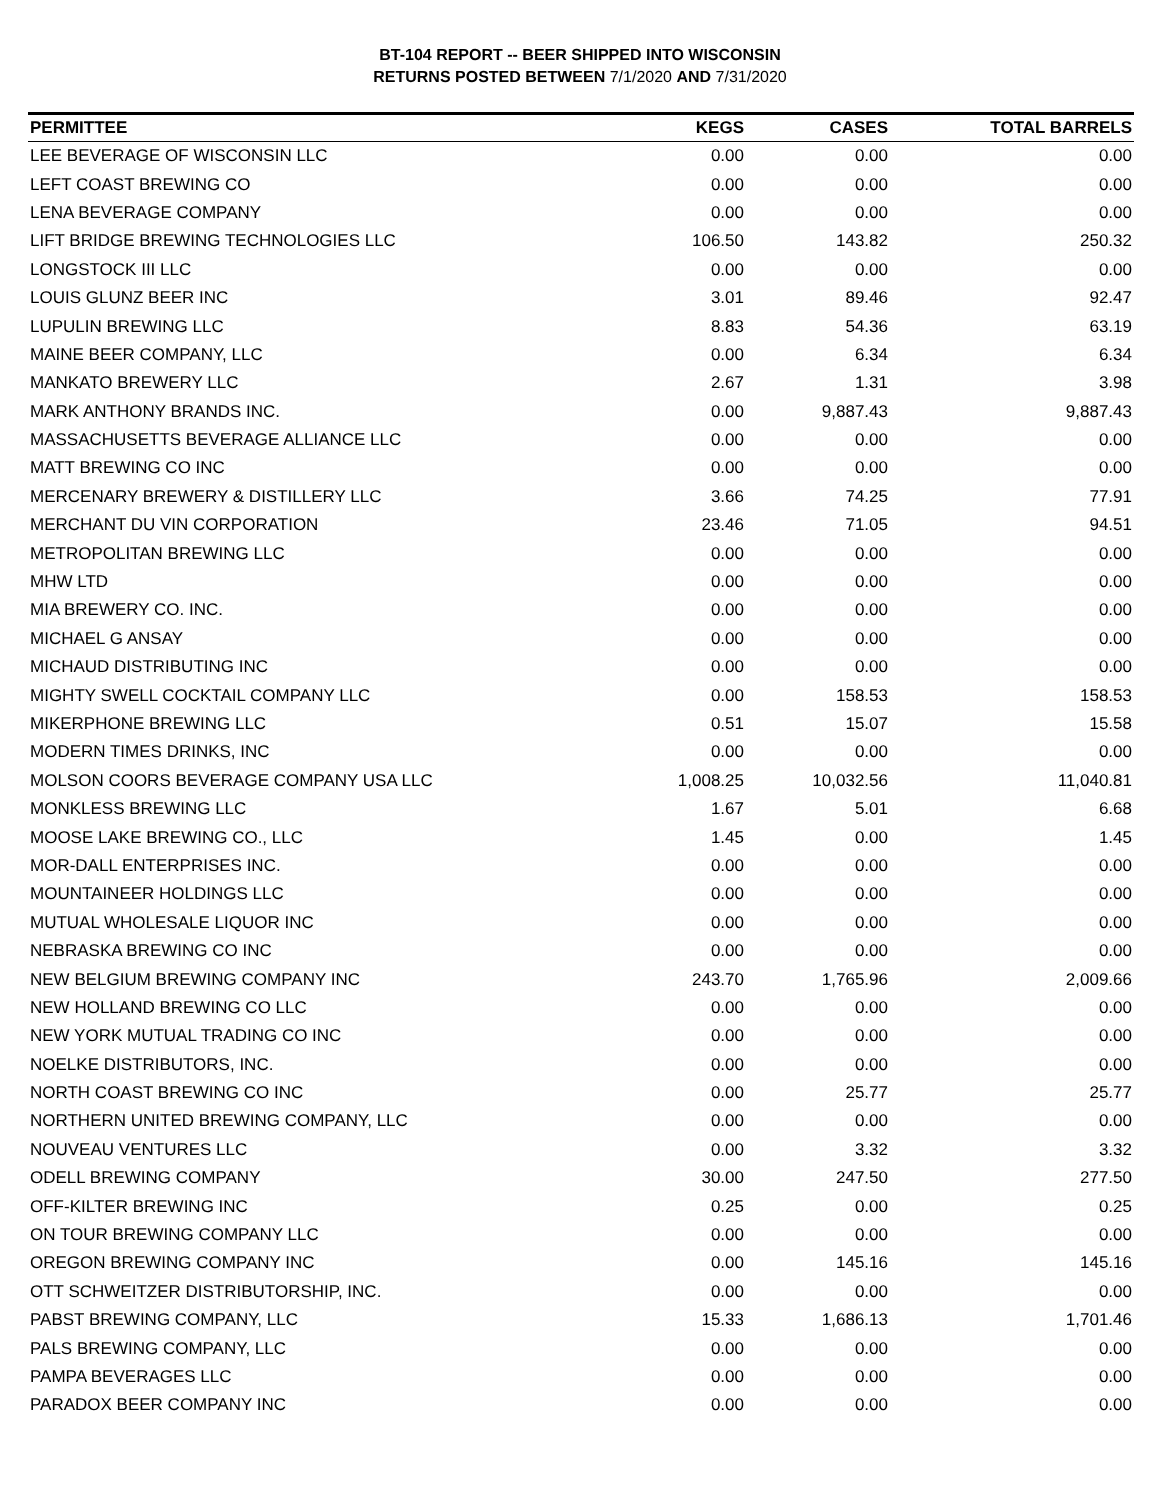BT-104 REPORT -- BEER SHIPPED INTO WISCONSIN
RETURNS POSTED BETWEEN 7/1/2020 AND 7/31/2020
| PERMITTEE | KEGS | CASES | TOTAL BARRELS |
| --- | --- | --- | --- |
| LEE BEVERAGE OF WISCONSIN LLC | 0.00 | 0.00 | 0.00 |
| LEFT COAST BREWING CO | 0.00 | 0.00 | 0.00 |
| LENA BEVERAGE COMPANY | 0.00 | 0.00 | 0.00 |
| LIFT BRIDGE BREWING TECHNOLOGIES LLC | 106.50 | 143.82 | 250.32 |
| LONGSTOCK III LLC | 0.00 | 0.00 | 0.00 |
| LOUIS GLUNZ BEER INC | 3.01 | 89.46 | 92.47 |
| LUPULIN BREWING LLC | 8.83 | 54.36 | 63.19 |
| MAINE BEER COMPANY, LLC | 0.00 | 6.34 | 6.34 |
| MANKATO BREWERY LLC | 2.67 | 1.31 | 3.98 |
| MARK ANTHONY BRANDS INC. | 0.00 | 9,887.43 | 9,887.43 |
| MASSACHUSETTS BEVERAGE ALLIANCE LLC | 0.00 | 0.00 | 0.00 |
| MATT BREWING CO INC | 0.00 | 0.00 | 0.00 |
| MERCENARY BREWERY & DISTILLERY LLC | 3.66 | 74.25 | 77.91 |
| MERCHANT DU VIN CORPORATION | 23.46 | 71.05 | 94.51 |
| METROPOLITAN BREWING LLC | 0.00 | 0.00 | 0.00 |
| MHW LTD | 0.00 | 0.00 | 0.00 |
| MIA BREWERY CO. INC. | 0.00 | 0.00 | 0.00 |
| MICHAEL G ANSAY | 0.00 | 0.00 | 0.00 |
| MICHAUD DISTRIBUTING INC | 0.00 | 0.00 | 0.00 |
| MIGHTY SWELL COCKTAIL COMPANY LLC | 0.00 | 158.53 | 158.53 |
| MIKERPHONE BREWING LLC | 0.51 | 15.07 | 15.58 |
| MODERN TIMES DRINKS, INC | 0.00 | 0.00 | 0.00 |
| MOLSON COORS BEVERAGE COMPANY USA LLC | 1,008.25 | 10,032.56 | 11,040.81 |
| MONKLESS BREWING LLC | 1.67 | 5.01 | 6.68 |
| MOOSE LAKE BREWING CO., LLC | 1.45 | 0.00 | 1.45 |
| MOR-DALL ENTERPRISES INC. | 0.00 | 0.00 | 0.00 |
| MOUNTAINEER HOLDINGS LLC | 0.00 | 0.00 | 0.00 |
| MUTUAL WHOLESALE LIQUOR INC | 0.00 | 0.00 | 0.00 |
| NEBRASKA BREWING CO INC | 0.00 | 0.00 | 0.00 |
| NEW BELGIUM BREWING COMPANY INC | 243.70 | 1,765.96 | 2,009.66 |
| NEW HOLLAND BREWING CO LLC | 0.00 | 0.00 | 0.00 |
| NEW YORK MUTUAL TRADING CO INC | 0.00 | 0.00 | 0.00 |
| NOELKE DISTRIBUTORS, INC. | 0.00 | 0.00 | 0.00 |
| NORTH COAST BREWING CO INC | 0.00 | 25.77 | 25.77 |
| NORTHERN UNITED BREWING COMPANY, LLC | 0.00 | 0.00 | 0.00 |
| NOUVEAU VENTURES LLC | 0.00 | 3.32 | 3.32 |
| ODELL BREWING COMPANY | 30.00 | 247.50 | 277.50 |
| OFF-KILTER BREWING INC | 0.25 | 0.00 | 0.25 |
| ON TOUR BREWING COMPANY LLC | 0.00 | 0.00 | 0.00 |
| OREGON BREWING COMPANY INC | 0.00 | 145.16 | 145.16 |
| OTT SCHWEITZER DISTRIBUTORSHIP, INC. | 0.00 | 0.00 | 0.00 |
| PABST BREWING COMPANY, LLC | 15.33 | 1,686.13 | 1,701.46 |
| PALS BREWING COMPANY, LLC | 0.00 | 0.00 | 0.00 |
| PAMPA BEVERAGES LLC | 0.00 | 0.00 | 0.00 |
| PARADOX BEER COMPANY INC | 0.00 | 0.00 | 0.00 |